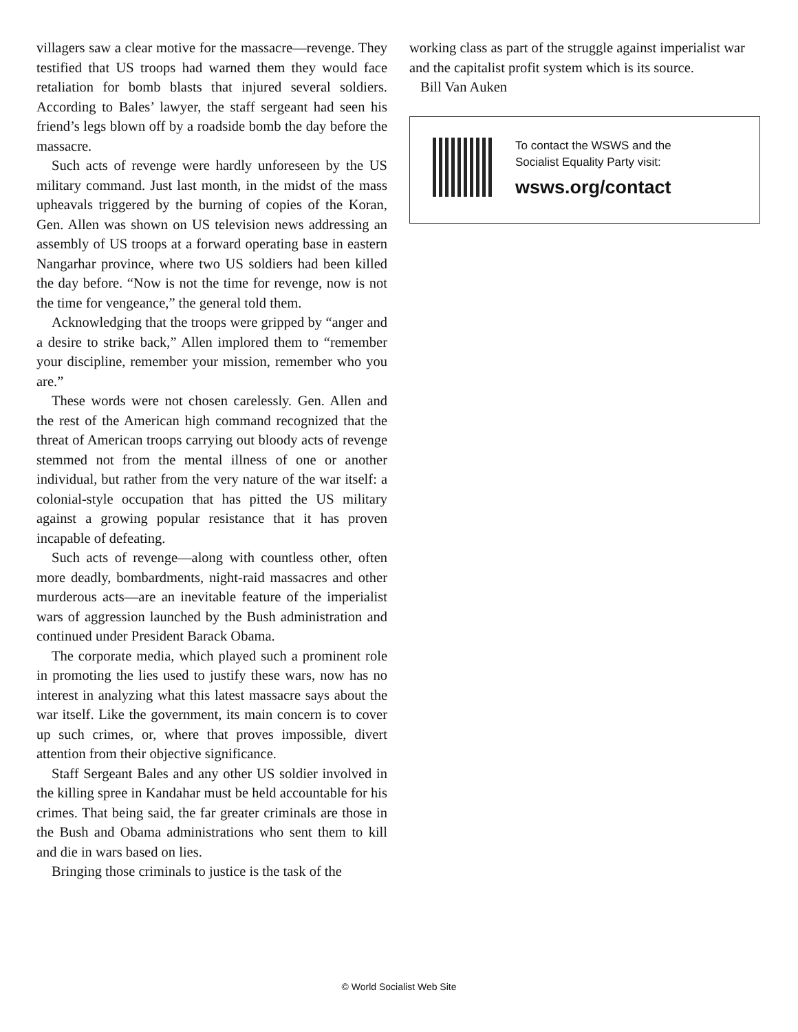villagers saw a clear motive for the massacre—revenge. They testified that US troops had warned them they would face retaliation for bomb blasts that injured several soldiers. According to Bales’ lawyer, the staff sergeant had seen his friend’s legs blown off by a roadside bomb the day before the massacre.
Such acts of revenge were hardly unforeseen by the US military command. Just last month, in the midst of the mass upheavals triggered by the burning of copies of the Koran, Gen. Allen was shown on US television news addressing an assembly of US troops at a forward operating base in eastern Nangarhar province, where two US soldiers had been killed the day before. “Now is not the time for revenge, now is not the time for vengeance,” the general told them.
Acknowledging that the troops were gripped by “anger and a desire to strike back,” Allen implored them to “remember your discipline, remember your mission, remember who you are.”
These words were not chosen carelessly. Gen. Allen and the rest of the American high command recognized that the threat of American troops carrying out bloody acts of revenge stemmed not from the mental illness of one or another individual, but rather from the very nature of the war itself: a colonial-style occupation that has pitted the US military against a growing popular resistance that it has proven incapable of defeating.
Such acts of revenge—along with countless other, often more deadly, bombardments, night-raid massacres and other murderous acts—are an inevitable feature of the imperialist wars of aggression launched by the Bush administration and continued under President Barack Obama.
The corporate media, which played such a prominent role in promoting the lies used to justify these wars, now has no interest in analyzing what this latest massacre says about the war itself. Like the government, its main concern is to cover up such crimes, or, where that proves impossible, divert attention from their objective significance.
Staff Sergeant Bales and any other US soldier involved in the killing spree in Kandahar must be held accountable for his crimes. That being said, the far greater criminals are those in the Bush and Obama administrations who sent them to kill and die in wars based on lies.
Bringing those criminals to justice is the task of the
working class as part of the struggle against imperialist war and the capitalist profit system which is its source.
Bill Van Auken
To contact the WSWS and the
Socialist Equality Party visit:
wsws.org/contact
© World Socialist Web Site